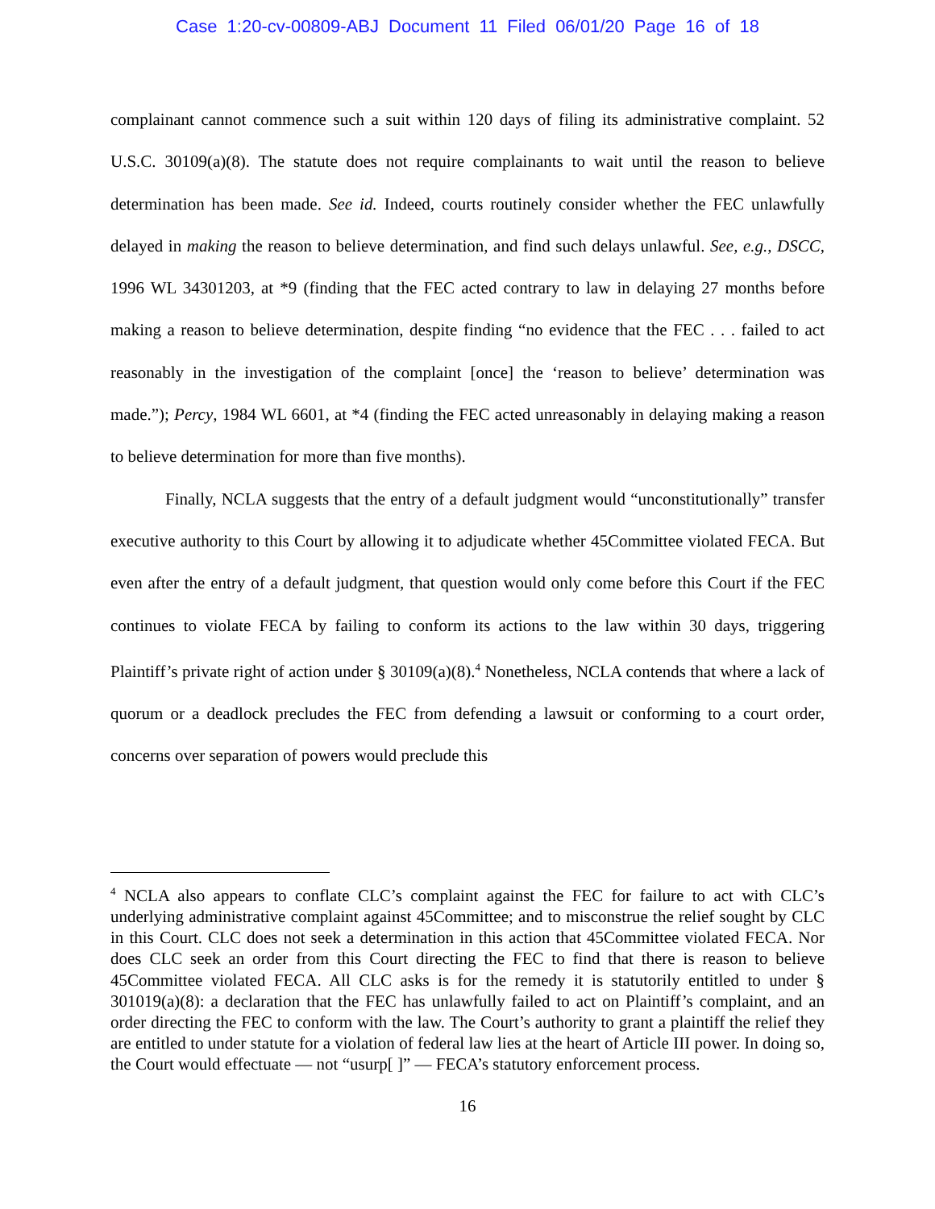Case 1:20-cv-00809-ABJ Document 11 Filed 06/01/20 Page 16 of 18
complainant cannot commence such a suit within 120 days of filing its administrative complaint. 52 U.S.C. 30109(a)(8). The statute does not require complainants to wait until the reason to believe determination has been made. See id. Indeed, courts routinely consider whether the FEC unlawfully delayed in making the reason to believe determination, and find such delays unlawful. See, e.g., DSCC, 1996 WL 34301203, at *9 (finding that the FEC acted contrary to law in delaying 27 months before making a reason to believe determination, despite finding “no evidence that the FEC . . . failed to act reasonably in the investigation of the complaint [once] the ‘reason to believe’ determination was made.”); Percy, 1984 WL 6601, at *4 (finding the FEC acted unreasonably in delaying making a reason to believe determination for more than five months).
Finally, NCLA suggests that the entry of a default judgment would “unconstitutionally” transfer executive authority to this Court by allowing it to adjudicate whether 45Committee violated FECA. But even after the entry of a default judgment, that question would only come before this Court if the FEC continues to violate FECA by failing to conform its actions to the law within 30 days, triggering Plaintiff’s private right of action under § 30109(a)(8).<sup>4</sup> Nonetheless, NCLA contends that where a lack of quorum or a deadlock precludes the FEC from defending a lawsuit or conforming to a court order, concerns over separation of powers would preclude this
<sup>4</sup> NCLA also appears to conflate CLC’s complaint against the FEC for failure to act with CLC’s underlying administrative complaint against 45Committee; and to misconstrue the relief sought by CLC in this Court. CLC does not seek a determination in this action that 45Committee violated FECA. Nor does CLC seek an order from this Court directing the FEC to find that there is reason to believe 45Committee violated FECA. All CLC asks is for the remedy it is statutorily entitled to under § 301019(a)(8): a declaration that the FEC has unlawfully failed to act on Plaintiff’s complaint, and an order directing the FEC to conform with the law. The Court’s authority to grant a plaintiff the relief they are entitled to under statute for a violation of federal law lies at the heart of Article III power. In doing so, the Court would effectuate — not “usurp[ ]” — FECA’s statutory enforcement process.
16